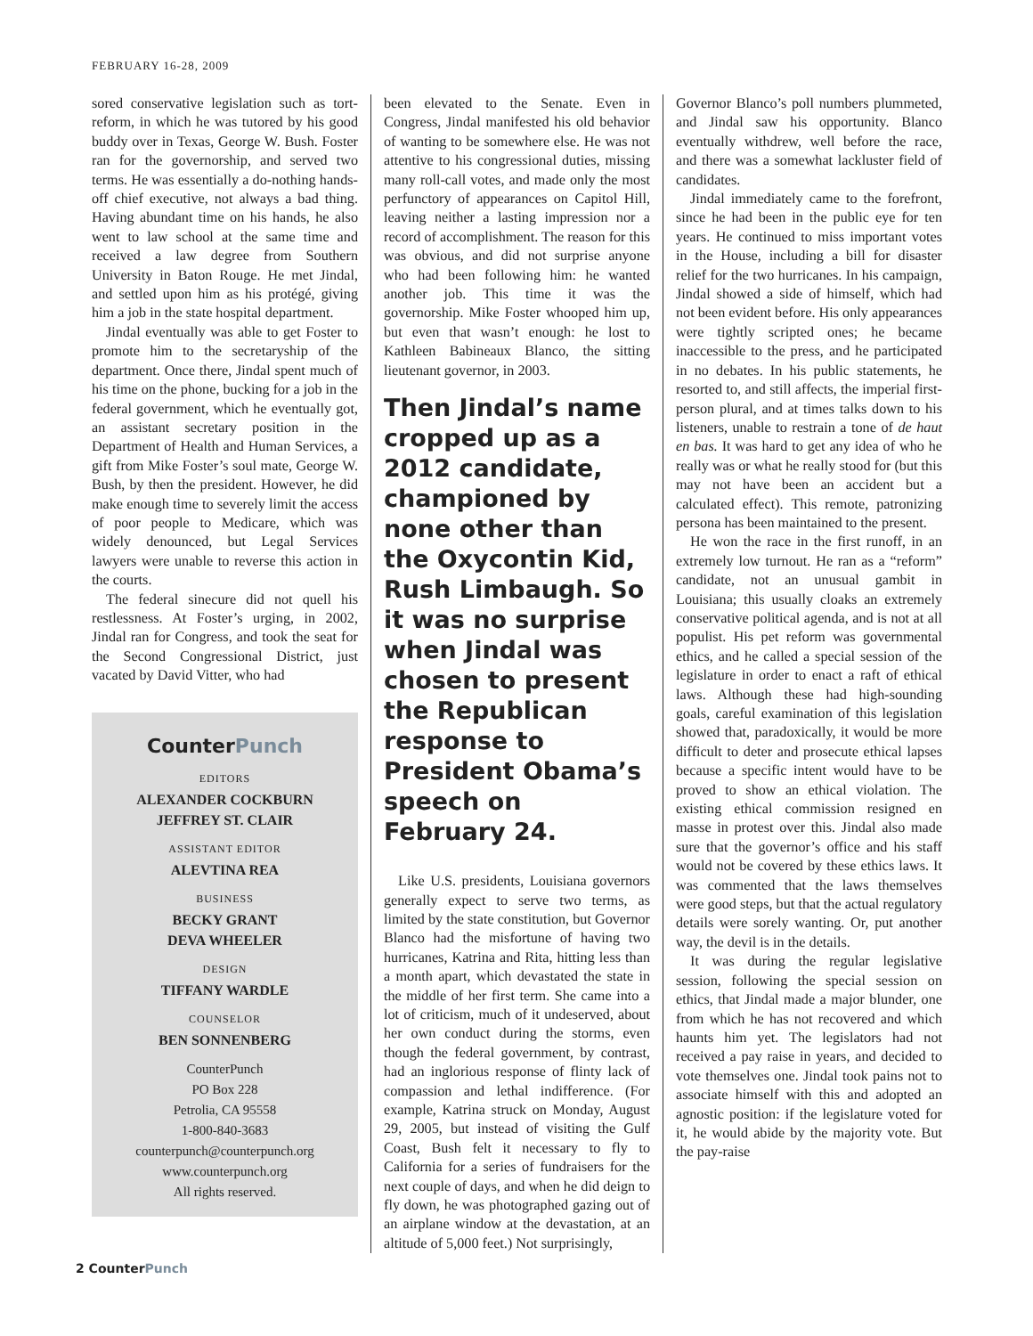FEBRUARY 16-28, 2009
sored conservative legislation such as tort-reform, in which he was tutored by his good buddy over in Texas, George W. Bush. Foster ran for the governorship, and served two terms. He was essentially a do-nothing hands-off chief executive, not always a bad thing. Having abundant time on his hands, he also went to law school at the same time and received a law degree from Southern University in Baton Rouge. He met Jindal, and settled upon him as his protégé, giving him a job in the state hospital department.
Jindal eventually was able to get Foster to promote him to the secretaryship of the department. Once there, Jindal spent much of his time on the phone, bucking for a job in the federal government, which he eventually got, an assistant secretary position in the Department of Health and Human Services, a gift from Mike Foster’s soul mate, George W. Bush, by then the president. However, he did make enough time to severely limit the access of poor people to Medicare, which was widely denounced, but Legal Services lawyers were unable to reverse this action in the courts.
The federal sinecure did not quell his restlessness. At Foster’s urging, in 2002, Jindal ran for Congress, and took the seat for the Second Congressional District, just vacated by David Vitter, who had
CounterPunch
EDITORS
ALEXANDER COCKBURN
JEFFREY ST. CLAIR
ASSISTANT EDITOR
ALEVTINA REA
BUSINESS
BECKY GRANT
DEVA WHEELER
DESIGN
TIFFANY WARDLE
COUNSELOR
BEN SONNENBERG
CounterPunch
PO Box 228
Petrolia, CA 95558
1-800-840-3683
counterpunch@counterpunch.org
www.counterpunch.org
All rights reserved.
been elevated to the Senate. Even in Congress, Jindal manifested his old behavior of wanting to be somewhere else. He was not attentive to his congressional duties, missing many roll-call votes, and made only the most perfunctory of appearances on Capitol Hill, leaving neither a lasting impression nor a record of accomplishment. The reason for this was obvious, and did not surprise anyone who had been following him: he wanted another job. This time it was the governorship. Mike Foster whooped him up, but even that wasn’t enough: he lost to Kathleen Babineaux Blanco, the sitting lieutenant governor, in 2003.
Then Jindal’s name cropped up as a 2012 candidate, championed by none other than the Oxycontin Kid, Rush Limbaugh. So it was no surprise when Jindal was chosen to present the Republican response to President Obama’s speech on February 24.
Like U.S. presidents, Louisiana governors generally expect to serve two terms, as limited by the state constitution, but Governor Blanco had the misfortune of having two hurricanes, Katrina and Rita, hitting less than a month apart, which devastated the state in the middle of her first term. She came into a lot of criticism, much of it undeserved, about her own conduct during the storms, even though the federal government, by contrast, had an inglorious response of flinty lack of compassion and lethal indifference. (For example, Katrina struck on Monday, August 29, 2005, but instead of visiting the Gulf Coast, Bush felt it necessary to fly to California for a series of fundraisers for the next couple of days, and when he did deign to fly down, he was photographed gazing out of an airplane window at the devastation, at an altitude of 5,000 feet.) Not surprisingly,
Governor Blanco’s poll numbers plummeted, and Jindal saw his opportunity. Blanco eventually withdrew, well before the race, and there was a somewhat lackluster field of candidates.
Jindal immediately came to the forefront, since he had been in the public eye for ten years. He continued to miss important votes in the House, including a bill for disaster relief for the two hurricanes. In his campaign, Jindal showed a side of himself, which had not been evident before. His only appearances were tightly scripted ones; he became inaccessible to the press, and he participated in no debates. In his public statements, he resorted to, and still affects, the imperial first-person plural, and at times talks down to his listeners, unable to restrain a tone of de haut en bas. It was hard to get any idea of who he really was or what he really stood for (but this may not have been an accident but a calculated effect). This remote, patronizing persona has been maintained to the present.
He won the race in the first runoff, in an extremely low turnout. He ran as a “reform” candidate, not an unusual gambit in Louisiana; this usually cloaks an extremely conservative political agenda, and is not at all populist. His pet reform was governmental ethics, and he called a special session of the legislature in order to enact a raft of ethical laws. Although these had high-sounding goals, careful examination of this legislation showed that, paradoxically, it would be more difficult to deter and prosecute ethical lapses because a specific intent would have to be proved to show an ethical violation. The existing ethical commission resigned en masse in protest over this. Jindal also made sure that the governor’s office and his staff would not be covered by these ethics laws. It was commented that the laws themselves were good steps, but that the actual regulatory details were sorely wanting. Or, put another way, the devil is in the details.
It was during the regular legislative session, following the special session on ethics, that Jindal made a major blunder, one from which he has not recovered and which haunts him yet. The legislators had not received a pay raise in years, and decided to vote themselves one. Jindal took pains not to associate himself with this and adopted an agnostic position: if the legislature voted for it, he would abide by the majority vote. But the pay-raise
2 CounterPunch